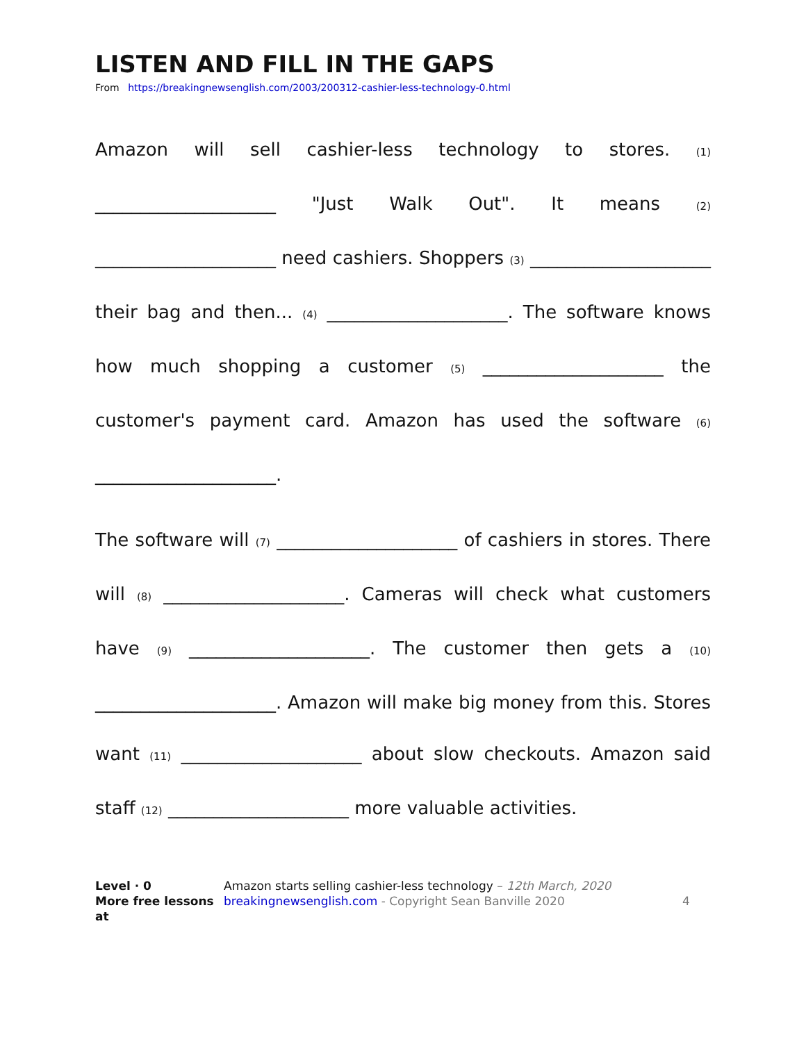LISTEN AND FILL IN THE GAPS
From https://breakingnewsenglish.com/2003/200312-cashier-less-technology-0.html
Amazon will sell cashier-less technology to stores. (1) ____________________ "Just Walk Out". It means (2) ____________________ need cashiers. Shoppers (3) ____________________ their bag and then... (4) ____________________. The software knows how much shopping a customer (5) ____________________ the customer's payment card. Amazon has used the software (6) ____________________.
The software will (7) ____________________ of cashiers in stores. There will (8) ____________________. Cameras will check what customers have (9) ____________________. The customer then gets a (10) ____________________. Amazon will make big money from this. Stores want (11) ____________________ about slow checkouts. Amazon said staff (12) ____________________ more valuable activities.
Level · 0
More free lessons at
Amazon starts selling cashier-less technology – 12th March, 2020
breakingnewsenglish.com - Copyright Sean Banville 2020
4